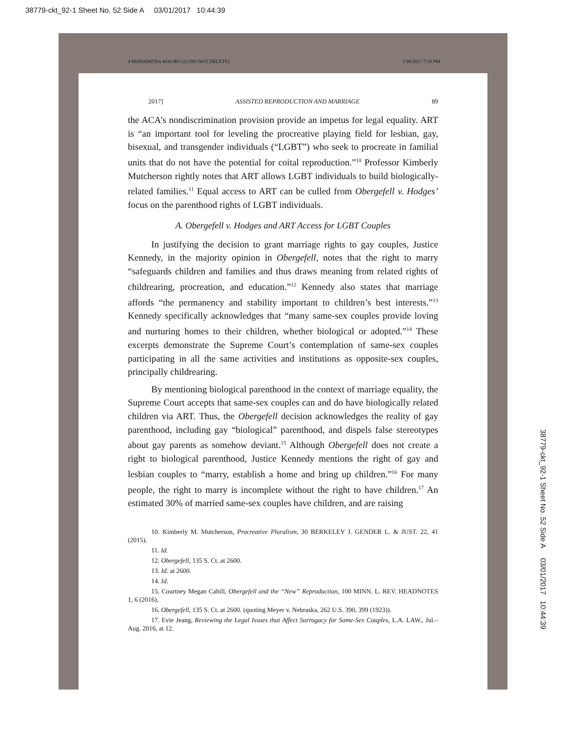38779-ckt_92-1 Sheet No. 52 Side A 03/01/2017 10:44:39
4 MOHAPATRA MACRO (1) (DO NOT DELETE) 1/18/2017 7:19 PM
38779-ckt_92-1 Sheet No. 52 Side A 03/01/2017 10:44:39
2017] ASSISTED REPRODUCTION AND MARRIAGE 89
the ACA’s nondiscrimination provision provide an impetus for legal equality. ART is “an important tool for leveling the procreative playing field for lesbian, gay, bisexual, and transgender individuals (“LGBT”) who seek to procreate in familial units that do not have the potential for coital reproduction.”<sup>10</sup> Professor Kimberly Mutcherson rightly notes that ART allows LGBT individuals to build biologically-related families.<sup>11</sup> Equal access to ART can be culled from Obergefell v. Hodges’ focus on the parenthood rights of LGBT individuals.
A. Obergefell v. Hodges and ART Access for LGBT Couples
In justifying the decision to grant marriage rights to gay couples, Justice Kennedy, in the majority opinion in Obergefell, notes that the right to marry “safeguards children and families and thus draws meaning from related rights of childrearing, procreation, and education.”<sup>12</sup> Kennedy also states that marriage affords “the permanency and stability important to children’s best interests.”<sup>13</sup> Kennedy specifically acknowledges that “many same-sex couples provide loving and nurturing homes to their children, whether biological or adopted.”<sup>14</sup> These excerpts demonstrate the Supreme Court’s contemplation of same-sex couples participating in all the same activities and institutions as opposite-sex couples, principally childrearing.
By mentioning biological parenthood in the context of marriage equality, the Supreme Court accepts that same-sex couples can and do have biologically related children via ART. Thus, the Obergefell decision acknowledges the reality of gay parenthood, including gay “biological” parenthood, and dispels false stereotypes about gay parents as somehow deviant.<sup>15</sup> Although Obergefell does not create a right to biological parenthood, Justice Kennedy mentions the right of gay and lesbian couples to “marry, establish a home and bring up children.”<sup>16</sup> For many people, the right to marry is incomplete without the right to have children.<sup>17</sup> An estimated 30% of married same-sex couples have children, and are raising
10. Kimberly M. Mutcherson, Procreative Pluralism, 30 BERKELEY J. GENDER L. & JUST. 22, 41 (2015).
11. Id.
12. Obergefell, 135 S. Ct. at 2600.
13. Id. at 2600.
14. Id.
15. Courtney Megan Cahill, Obergefell and the “New” Reproduction, 100 MINN. L. REV. HEADNOTES 1, 6 (2016).
16. Obergefell, 135 S. Ct. at 2600. (quoting Meyer v. Nebraska, 262 U.S. 390, 399 (1923)).
17. Evie Jeang, Reviewing the Legal Issues that Affect Surrogacy for Same-Sex Couples, L.A. LAW., Jul.–Aug. 2016, at 12.